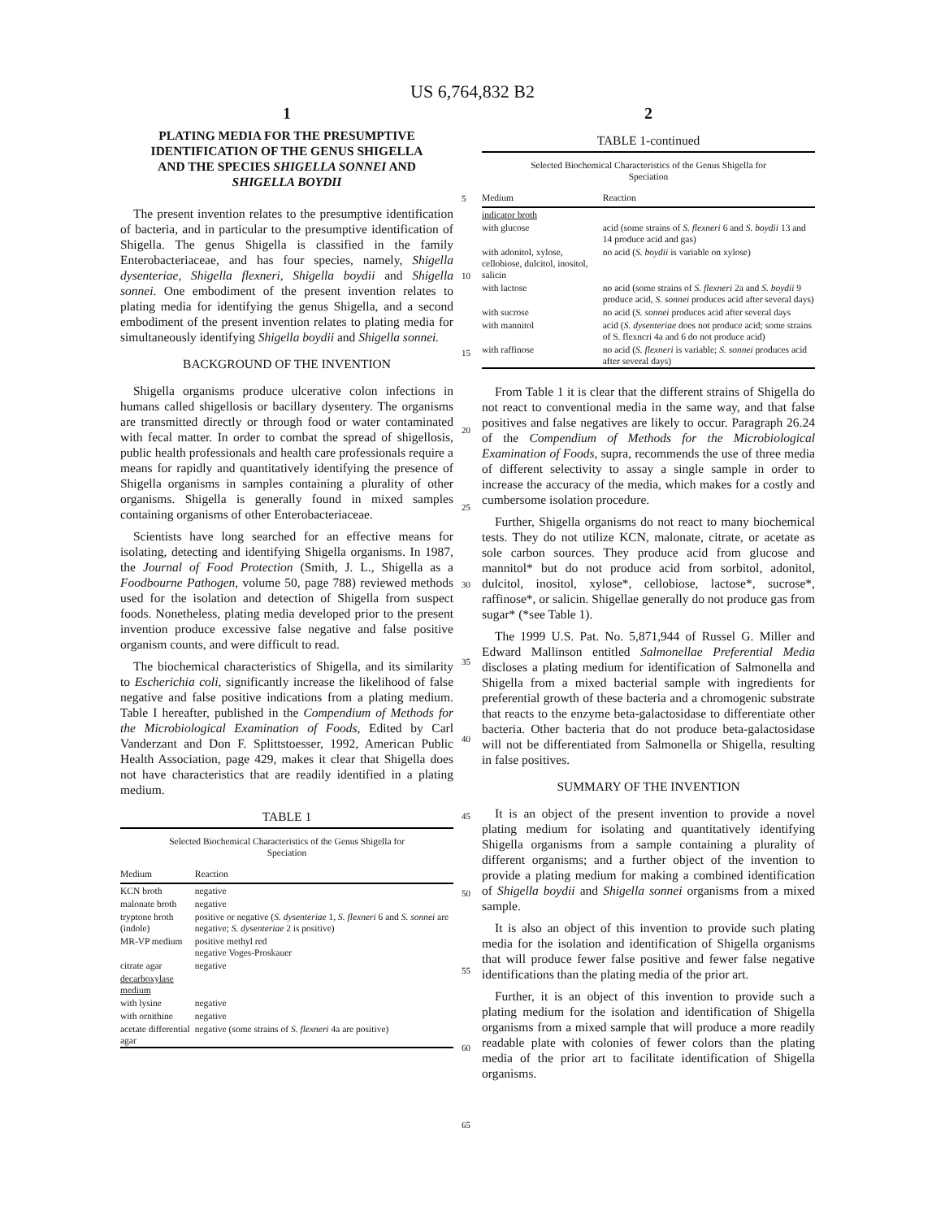US 6,764,832 B2
1
PLATING MEDIA FOR THE PRESUMPTIVE IDENTIFICATION OF THE GENUS SHIGELLA AND THE SPECIES SHIGELLA SONNEI AND SHIGELLA BOYDII
The present invention relates to the presumptive identification of bacteria, and in particular to the presumptive identification of Shigella. The genus Shigella is classified in the family Enterobacteriaceae, and has four species, namely, Shigella dysenteriae, Shigella flexneri, Shigella boydii and Shigella sonnei. One embodiment of the present invention relates to plating media for identifying the genus Shigella, and a second embodiment of the present invention relates to plating media for simultaneously identifying Shigella boydii and Shigella sonnei.
BACKGROUND OF THE INVENTION
Shigella organisms produce ulcerative colon infections in humans called shigellosis or bacillary dysentery. The organisms are transmitted directly or through food or water contaminated with fecal matter. In order to combat the spread of shigellosis, public health professionals and health care professionals require a means for rapidly and quantitatively identifying the presence of Shigella organisms in samples containing a plurality of other organisms. Shigella is generally found in mixed samples containing organisms of other Enterobacteriaceae.
Scientists have long searched for an effective means for isolating, detecting and identifying Shigella organisms. In 1987, the Journal of Food Protection (Smith, J. L., Shigella as a Foodbourne Pathogen, volume 50, page 788) reviewed methods used for the isolation and detection of Shigella from suspect foods. Nonetheless, plating media developed prior to the present invention produce excessive false negative and false positive organism counts, and were difficult to read.
The biochemical characteristics of Shigella, and its similarity to Escherichia coli, significantly increase the likelihood of false negative and false positive indications from a plating medium. Table I hereafter, published in the Compendium of Methods for the Microbiological Examination of Foods, Edited by Carl Vanderzant and Don F. Splittstoesser, 1992, American Public Health Association, page 429, makes it clear that Shigella does not have characteristics that are readily identified in a plating medium.
TABLE 1
| Selected Biochemical Characteristics of the Genus Shigella for Speciation | |
| Medium | Reaction |
| KCN broth | negative |
| malonate broth | negative |
| tryptone broth (indole) | positive or negative ( S. dysenteriae 1, S. flexneri 6 and S. sonnei are negative; S. dysenteriae 2 is positive) |
| MR-VP medium | positive methyl red negative Voges-Proskauer |
| citrate agar | negative |
| decarboxylase medium | |
| with lysine | negative |
| with ornithine | negative |
| acetate differential agar | negative (some strains of S. flexneri 4a are positive) |
2
TABLE 1-continued
| Selected Biochemical Characteristics of the Genus Shigella for Speciation | |
| Medium | Reaction |
| indicator broth | |
| with glucose | acid (some strains of S. flexneri 6 and S. boydii 13 and 14 produce acid and gas) |
| with adonitol, xylose, cellobiose, dulcitol, inositol, salicin | no acid ( S. boydii is variable on xylose) |
| with lactose | no acid (some strains of S. flexneri 2a and S. boydii 9 produce acid, S. sonnei produces acid after several days) |
| with sucrose | no acid ( S. sonnei produces acid after several days |
| with mannitol | acid ( S. dysenteriae does not produce acid; some strains of S. flexncri 4a and 6 do not produce acid) |
| with raffinose | no acid ( S. flexneri is variable; S. sonnei produces acid after several days) |
From Table 1 it is clear that the different strains of Shigella do not react to conventional media in the same way, and that false positives and false negatives are likely to occur. Paragraph 26.24 of the Compendium of Methods for the Microbiological Examination of Foods, supra, recommends the use of three media of different selectivity to assay a single sample in order to increase the accuracy of the media, which makes for a costly and cumbersome isolation procedure.
Further, Shigella organisms do not react to many biochemical tests. They do not utilize KCN, malonate, citrate, or acetate as sole carbon sources. They produce acid from glucose and mannitol* but do not produce acid from sorbitol, adonitol, dulcitol, inositol, xylose*, cellobiose, lactose*, sucrose*, raffinose*, or salicin. Shigellae generally do not produce gas from sugar* (*see Table 1).
The 1999 U.S. Pat. No. 5,871,944 of Russel G. Miller and Edward Mallinson entitled Salmonellae Preferential Media discloses a plating medium for identification of Salmonella and Shigella from a mixed bacterial sample with ingredients for preferential growth of these bacteria and a chromogenic substrate that reacts to the enzyme beta-galactosidase to differentiate other bacteria. Other bacteria that do not produce beta-galactosidase will not be differentiated from Salmonella or Shigella, resulting in false positives.
SUMMARY OF THE INVENTION
It is an object of the present invention to provide a novel plating medium for isolating and quantitatively identifying Shigella organisms from a sample containing a plurality of different organisms; and a further object of the invention to provide a plating medium for making a combined identification of Shigella boydii and Shigella sonnei organisms from a mixed sample.
It is also an object of this invention to provide such plating media for the isolation and identification of Shigella organisms that will produce fewer false positive and fewer false negative identifications than the plating media of the prior art.
Further, it is an object of this invention to provide such a plating medium for the isolation and identification of Shigella organisms from a mixed sample that will produce a more readily readable plate with colonies of fewer colors than the plating media of the prior art to facilitate identification of Shigella organisms.
5
10
15
20
25
30
35
40
45
50
55
60
65